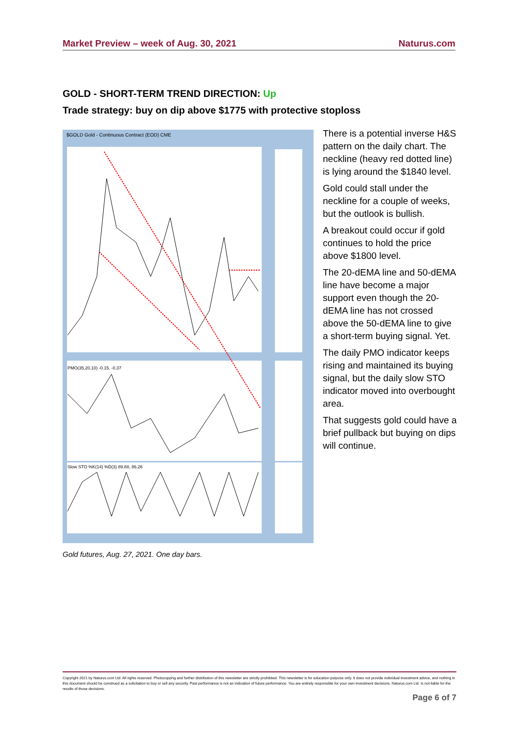Market Preview – week of Aug. 30, 2021 Naturus.com
GOLD - SHORT-TERM TREND DIRECTION: Up
Trade strategy: buy on dip above $1775 with protective stoploss
$GOLD Gold - Continuous Contract (EOD) CME
PMO(35,20,10) -0.15, -0.37
Slow STO %K(14) %D(3) 89.88, 86.26
There is a potential inverse H&S pattern on the daily chart. The neckline (heavy red dotted line) is lying around the $1840 level.
Gold could stall under the neckline for a couple of weeks, but the outlook is bullish.
A breakout could occur if gold continues to hold the price above $1800 level.
The 20-dEMA line and 50-dEMA line have become a major support even though the 20-dEMA line has not crossed above the 50-dEMA line to give a short-term buying signal. Yet.
The daily PMO indicator keeps rising and maintained its buying signal, but the daily slow STO indicator moved into overbought area.
That suggests gold could have a brief pullback but buying on dips will continue.
Gold futures, Aug. 27, 2021. One day bars.
Copyright 2021 by Naturus.com Ltd. All rights reserved. Photocopying and further distribution of this newsletter are strictly prohibited. This newsletter is for education purpose only. It does not provide individual investment advice, and nothing in this document should be construed as a solicitation to buy or sell any security. Past performance is not an indication of future performance. You are entirely responsible for your own investment decisions. Naturus.com Ltd. Is not liable for the results of those decisions.
Page 6 of 7